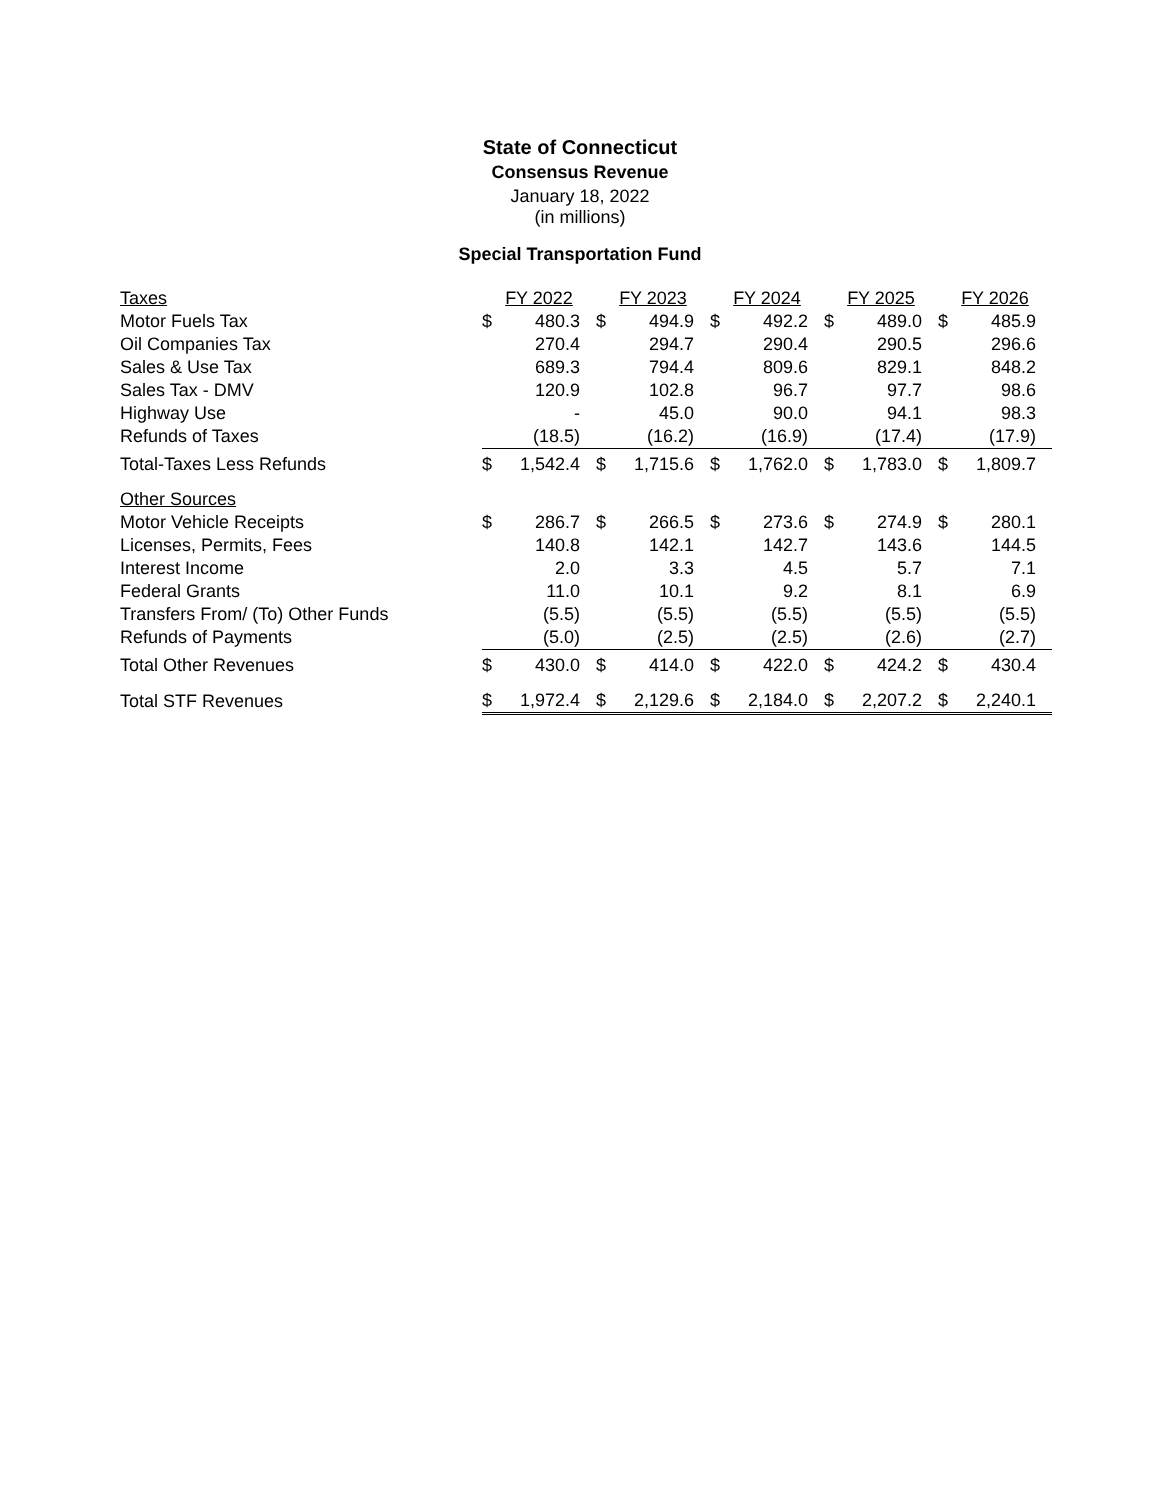State of Connecticut
Consensus Revenue
January 18, 2022
(in millions)
Special Transportation Fund
| Taxes | FY 2022 | | FY 2023 | | FY 2024 | | FY 2025 | | FY 2026 | |
| Motor Fuels Tax | $ | 480.3 | $ | 494.9 | $ | 492.2 | $ | 489.0 | $ | 485.9 |
| Oil Companies Tax | | 270.4 | | 294.7 | | 290.4 | | 290.5 | | 296.6 |
| Sales & Use Tax | | 689.3 | | 794.4 | | 809.6 | | 829.1 | | 848.2 |
| Sales Tax - DMV | | 120.9 | | 102.8 | | 96.7 | | 97.7 | | 98.6 |
| Highway Use | | - | | 45.0 | | 90.0 | | 94.1 | | 98.3 |
| Refunds of Taxes | | (18.5) | | (16.2) | | (16.9) | | (17.4) | | (17.9) |
| Total-Taxes Less Refunds | $ | 1,542.4 | $ | 1,715.6 | $ | 1,762.0 | $ | 1,783.0 | $ | 1,809.7 |
| Other Sources | | | | | | | | | | |
| Motor Vehicle Receipts | $ | 286.7 | $ | 266.5 | $ | 273.6 | $ | 274.9 | $ | 280.1 |
| Licenses, Permits, Fees | | 140.8 | | 142.1 | | 142.7 | | 143.6 | | 144.5 |
| Interest Income | | 2.0 | | 3.3 | | 4.5 | | 5.7 | | 7.1 |
| Federal Grants | | 11.0 | | 10.1 | | 9.2 | | 8.1 | | 6.9 |
| Transfers From/ (To) Other Funds | | (5.5) | | (5.5) | | (5.5) | | (5.5) | | (5.5) |
| Refunds of Payments | | (5.0) | | (2.5) | | (2.5) | | (2.6) | | (2.7) |
| Total Other Revenues | $ | 430.0 | $ | 414.0 | $ | 422.0 | $ | 424.2 | $ | 430.4 |
| Total STF Revenues | $ | 1,972.4 | $ | 2,129.6 | $ | 2,184.0 | $ | 2,207.2 | $ | 2,240.1 |